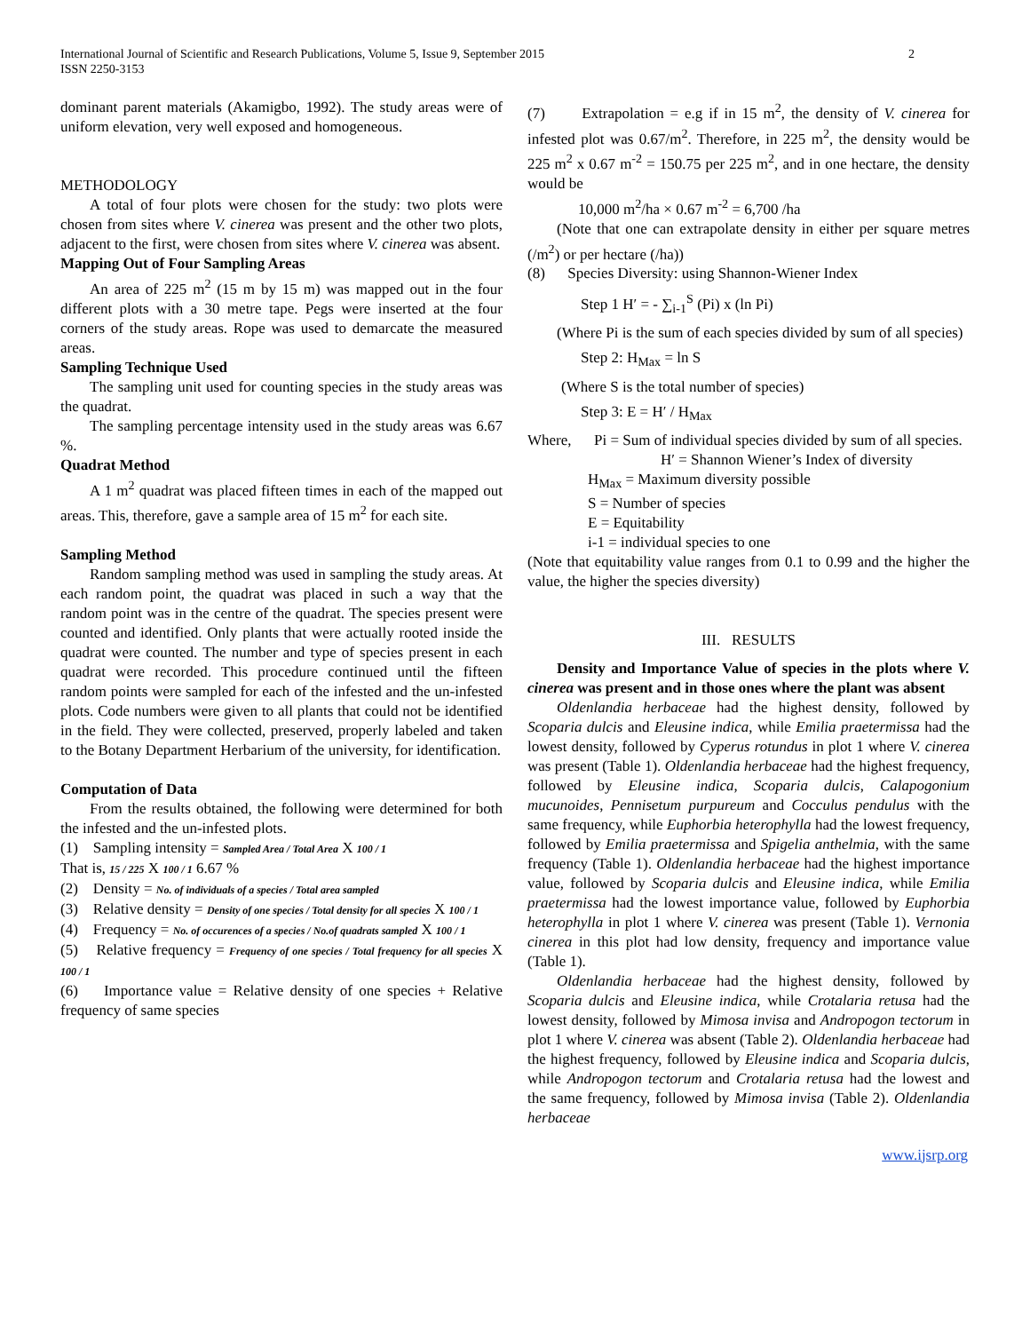International Journal of Scientific and Research Publications, Volume 5, Issue 9, September 2015
ISSN 2250-3153
2
dominant parent materials (Akamigbo, 1992). The study areas were of uniform elevation, very well exposed and homogeneous.
METHODOLOGY
A total of four plots were chosen for the study: two plots were chosen from sites where V. cinerea was present and the other two plots, adjacent to the first, were chosen from sites where V. cinerea was absent.
Mapping Out of Four Sampling Areas
An area of 225 m<sup>2</sup> (15 m by 15 m) was mapped out in the four different plots with a 30 metre tape. Pegs were inserted at the four corners of the study areas. Rope was used to demarcate the measured areas.
Sampling Technique Used
The sampling unit used for counting species in the study areas was the quadrat.
The sampling percentage intensity used in the study areas was 6.67 %.
Quadrat Method
A 1 m<sup>2</sup> quadrat was placed fifteen times in each of the mapped out areas. This, therefore, gave a sample area of 15 m<sup>2</sup> for each site.
Sampling Method
Random sampling method was used in sampling the study areas. At each random point, the quadrat was placed in such a way that the random point was in the centre of the quadrat. The species present were counted and identified. Only plants that were actually rooted inside the quadrat were counted. The number and type of species present in each quadrat were recorded. This procedure continued until the fifteen random points were sampled for each of the infested and the un-infested plots. Code numbers were given to all plants that could not be identified in the field. They were collected, preserved, properly labeled and taken to the Botany Department Herbarium of the university, for identification.
Computation of Data
From the results obtained, the following were determined for both the infested and the un-infested plots.
(1) Sampling intensity = Sampled Area / Total Area X 100 / 1
That is, 15 / 225 X 100 / 1 6.67 %
(2) Density = No. of individuals of a species / Total area sampled
(3) Relative density = Density of one species / Total density for all species X 100 / 1
(4) Frequency = No. of occurences of a species / No.of quadrats sampled X 100 / 1
(5) Relative frequency = Frequency of one species / Total frequency for all species X 100 / 1
(6) Importance value = Relative density of one species + Relative frequency of same species
(7) Extrapolation = e.g if in 15 m<sup>2</sup>, the density of V. cinerea for infested plot was 0.67/m<sup>2</sup>. Therefore, in 225 m<sup>2</sup>, the density would be 225 m<sup>2</sup> x 0.67 m<sup>-2</sup> = 150.75 per 225 m<sup>2</sup>, and in one hectare, the density would be
10,000 m<sup>2</sup>/ha × 0.67 m<sup>-2</sup> = 6,700 /ha
(Note that one can extrapolate density in either per square metres (/m<sup>2</sup>) or per hectare (/ha))
(8) Species Diversity: using Shannon-Wiener Index
Step 1 H′ = - ∑<sub>i-1</sub><sup>S</sup> (Pi) x (ln Pi)
(Where Pi is the sum of each species divided by sum of all species)
Step 2: H<sub>Max</sub> = ln S
(Where S is the total number of species)
Step 3: E = H′ / H<sub>Max</sub>
Where, Pi = Sum of individual species divided by sum of all species.
H′ = Shannon Wiener’s Index of diversity
H<sub>Max</sub> = Maximum diversity possible
S = Number of species
E = Equitability
i-1 = individual species to one
(Note that equitability value ranges from 0.1 to 0.99 and the higher the value, the higher the species diversity)
III. RESULTS
Density and Importance Value of species in the plots where V. cinerea was present and in those ones where the plant was absent
Oldenlandia herbaceae had the highest density, followed by Scoparia dulcis and Eleusine indica, while Emilia praetermissa had the lowest density, followed by Cyperus rotundus in plot 1 where V. cinerea was present (Table 1). Oldenlandia herbaceae had the highest frequency, followed by Eleusine indica, Scoparia dulcis, Calapogonium mucunoides, Pennisetum purpureum and Cocculus pendulus with the same frequency, while Euphorbia heterophylla had the lowest frequency, followed by Emilia praetermissa and Spigelia anthelmia, with the same frequency (Table 1). Oldenlandia herbaceae had the highest importance value, followed by Scoparia dulcis and Eleusine indica, while Emilia praetermissa had the lowest importance value, followed by Euphorbia heterophylla in plot 1 where V. cinerea was present (Table 1). Vernonia cinerea in this plot had low density, frequency and importance value (Table 1).
Oldenlandia herbaceae had the highest density, followed by Scoparia dulcis and Eleusine indica, while Crotalaria retusa had the lowest density, followed by Mimosa invisa and Andropogon tectorum in plot 1 where V. cinerea was absent (Table 2). Oldenlandia herbaceae had the highest frequency, followed by Eleusine indica and Scoparia dulcis, while Andropogon tectorum and Crotalaria retusa had the lowest and the same frequency, followed by Mimosa invisa (Table 2). Oldenlandia herbaceae
www.ijsrp.org